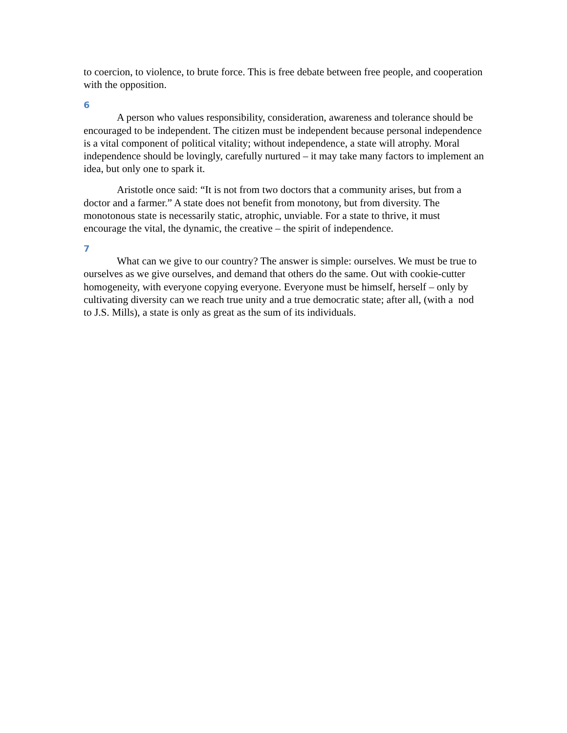to coercion, to violence, to brute force. This is free debate between free people, and cooperation with the opposition.
6
A person who values responsibility, consideration, awareness and tolerance should be encouraged to be independent. The citizen must be independent because personal independence is a vital component of political vitality; without independence, a state will atrophy. Moral independence should be lovingly, carefully nurtured – it may take many factors to implement an idea, but only one to spark it.
Aristotle once said: “It is not from two doctors that a community arises, but from a doctor and a farmer.” A state does not benefit from monotony, but from diversity. The monotonous state is necessarily static, atrophic, unviable. For a state to thrive, it must encourage the vital, the dynamic, the creative – the spirit of independence.
7
What can we give to our country? The answer is simple: ourselves. We must be true to ourselves as we give ourselves, and demand that others do the same. Out with cookie-cutter homogeneity, with everyone copying everyone. Everyone must be himself, herself – only by cultivating diversity can we reach true unity and a true democratic state; after all, (with a nod to J.S. Mills), a state is only as great as the sum of its individuals.